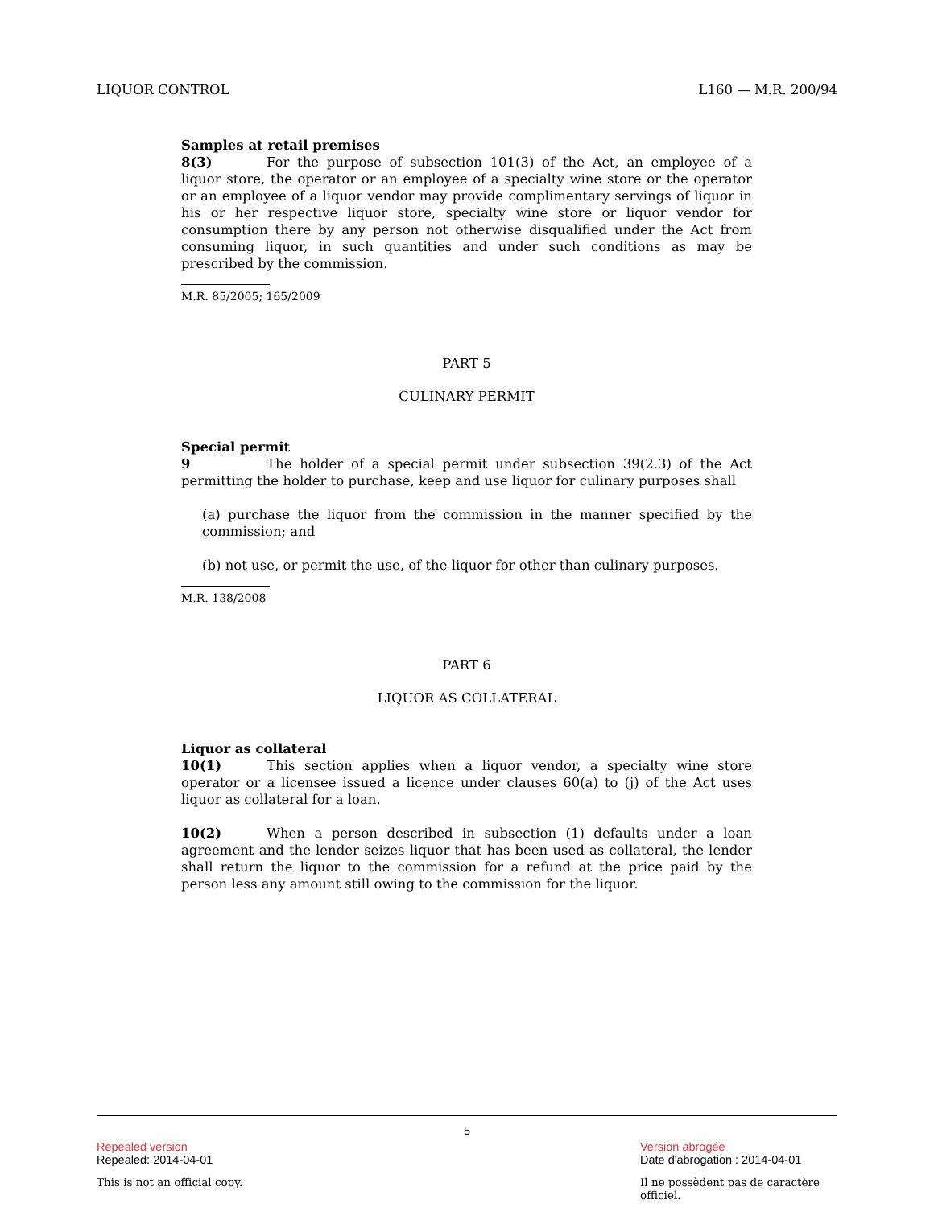LIQUOR CONTROL L160 — M.R. 200/94
Samples at retail premises
8(3) For the purpose of subsection 101(3) of the Act, an employee of a liquor store, the operator or an employee of a specialty wine store or the operator or an employee of a liquor vendor may provide complimentary servings of liquor in his or her respective liquor store, specialty wine store or liquor vendor for consumption there by any person not otherwise disqualified under the Act from consuming liquor, in such quantities and under such conditions as may be prescribed by the commission.
M.R. 85/2005; 165/2009
PART 5
CULINARY PERMIT
Special permit
9 The holder of a special permit under subsection 39(2.3) of the Act permitting the holder to purchase, keep and use liquor for culinary purposes shall
(a) purchase the liquor from the commission in the manner specified by the commission; and
(b) not use, or permit the use, of the liquor for other than culinary purposes.
M.R. 138/2008
PART 6
LIQUOR AS COLLATERAL
Liquor as collateral
10(1) This section applies when a liquor vendor, a specialty wine store operator or a licensee issued a licence under clauses 60(a) to (j) of the Act uses liquor as collateral for a loan.
10(2) When a person described in subsection (1) defaults under a loan agreement and the lender seizes liquor that has been used as collateral, the lender shall return the liquor to the commission for a refund at the price paid by the person less any amount still owing to the commission for the liquor.
5
Repealed version Version abrogée
Repealed: 2014-04-01 Date d'abrogation : 2014-04-01
This is not an official copy. Il ne possèdent pas de caractère officiel.